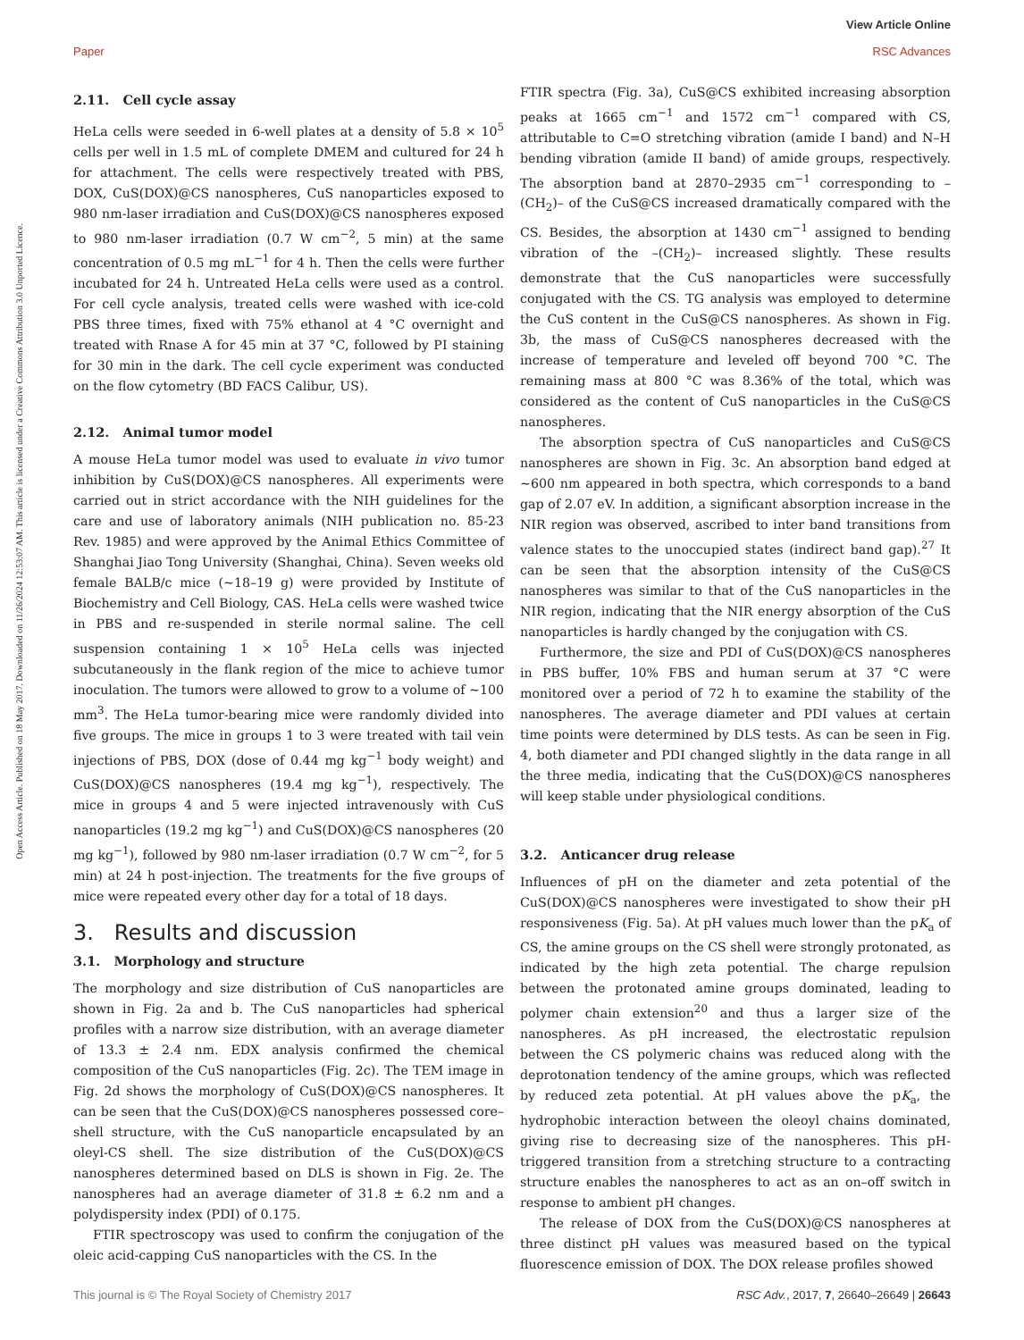View Article Online
RSC Advances
Paper
Open Access Article. Published on 18 May 2017. Downloaded on 11/26/2024 12:53:07 AM. This article is licensed under a Creative Commons Attribution 3.0 Unported Licence.
2.11. Cell cycle assay
HeLa cells were seeded in 6-well plates at a density of 5.8 × 10<sup>5</sup> cells per well in 1.5 mL of complete DMEM and cultured for 24 h for attachment. The cells were respectively treated with PBS, DOX, CuS(DOX)@CS nanospheres, CuS nanoparticles exposed to 980 nm-laser irradiation and CuS(DOX)@CS nanospheres exposed to 980 nm-laser irradiation (0.7 W cm<sup>−2</sup>, 5 min) at the same concentration of 0.5 mg mL<sup>−1</sup> for 4 h. Then the cells were further incubated for 24 h. Untreated HeLa cells were used as a control. For cell cycle analysis, treated cells were washed with ice-cold PBS three times, fixed with 75% ethanol at 4 °C overnight and treated with Rnase A for 45 min at 37 °C, followed by PI staining for 30 min in the dark. The cell cycle experiment was conducted on the flow cytometry (BD FACS Calibur, US).
2.12. Animal tumor model
A mouse HeLa tumor model was used to evaluate in vivo tumor inhibition by CuS(DOX)@CS nanospheres. All experiments were carried out in strict accordance with the NIH guidelines for the care and use of laboratory animals (NIH publication no. 85-23 Rev. 1985) and were approved by the Animal Ethics Committee of Shanghai Jiao Tong University (Shanghai, China). Seven weeks old female BALB/c mice (∼18–19 g) were provided by Institute of Biochemistry and Cell Biology, CAS. HeLa cells were washed twice in PBS and re-suspended in sterile normal saline. The cell suspension containing 1 × 10<sup>5</sup> HeLa cells was injected subcutaneously in the flank region of the mice to achieve tumor inoculation. The tumors were allowed to grow to a volume of ∼100 mm<sup>3</sup>. The HeLa tumor-bearing mice were randomly divided into five groups. The mice in groups 1 to 3 were treated with tail vein injections of PBS, DOX (dose of 0.44 mg kg<sup>−1</sup> body weight) and CuS(DOX)@CS nanospheres (19.4 mg kg<sup>−1</sup>), respectively. The mice in groups 4 and 5 were injected intravenously with CuS nanoparticles (19.2 mg kg<sup>−1</sup>) and CuS(DOX)@CS nanospheres (20 mg kg<sup>−1</sup>), followed by 980 nm-laser irradiation (0.7 W cm<sup>−2</sup>, for 5 min) at 24 h post-injection. The treatments for the five groups of mice were repeated every other day for a total of 18 days.
3. Results and discussion
3.1. Morphology and structure
The morphology and size distribution of CuS nanoparticles are shown in Fig. 2a and b. The CuS nanoparticles had spherical profiles with a narrow size distribution, with an average diameter of 13.3 ± 2.4 nm. EDX analysis confirmed the chemical composition of the CuS nanoparticles (Fig. 2c). The TEM image in Fig. 2d shows the morphology of CuS(DOX)@CS nanospheres. It can be seen that the CuS(DOX)@CS nanospheres possessed core–shell structure, with the CuS nanoparticle encapsulated by an oleyl-CS shell. The size distribution of the CuS(DOX)@CS nanospheres determined based on DLS is shown in Fig. 2e. The nanospheres had an average diameter of 31.8 ± 6.2 nm and a polydispersity index (PDI) of 0.175.
FTIR spectroscopy was used to confirm the conjugation of the oleic acid-capping CuS nanoparticles with the CS. In the
FTIR spectra (Fig. 3a), CuS@CS exhibited increasing absorption peaks at 1665 cm<sup>−1</sup> and 1572 cm<sup>−1</sup> compared with CS, attributable to C=O stretching vibration (amide I band) and N–H bending vibration (amide II band) of amide groups, respectively. The absorption band at 2870–2935 cm<sup>−1</sup> corresponding to –(CH<sub>2</sub>)– of the CuS@CS increased dramatically compared with the CS. Besides, the absorption at 1430 cm<sup>−1</sup> assigned to bending vibration of the –(CH<sub>2</sub>)– increased slightly. These results demonstrate that the CuS nanoparticles were successfully conjugated with the CS. TG analysis was employed to determine the CuS content in the CuS@CS nanospheres. As shown in Fig. 3b, the mass of CuS@CS nanospheres decreased with the increase of temperature and leveled off beyond 700 °C. The remaining mass at 800 °C was 8.36% of the total, which was considered as the content of CuS nanoparticles in the CuS@CS nanospheres.
The absorption spectra of CuS nanoparticles and CuS@CS nanospheres are shown in Fig. 3c. An absorption band edged at ∼600 nm appeared in both spectra, which corresponds to a band gap of 2.07 eV. In addition, a significant absorption increase in the NIR region was observed, ascribed to inter band transitions from valence states to the unoccupied states (indirect band gap).<sup>27</sup> It can be seen that the absorption intensity of the CuS@CS nanospheres was similar to that of the CuS nanoparticles in the NIR region, indicating that the NIR energy absorption of the CuS nanoparticles is hardly changed by the conjugation with CS.
Furthermore, the size and PDI of CuS(DOX)@CS nanospheres in PBS buffer, 10% FBS and human serum at 37 °C were monitored over a period of 72 h to examine the stability of the nanospheres. The average diameter and PDI values at certain time points were determined by DLS tests. As can be seen in Fig. 4, both diameter and PDI changed slightly in the data range in all the three media, indicating that the CuS(DOX)@CS nanospheres will keep stable under physiological conditions.
3.2. Anticancer drug release
Influences of pH on the diameter and zeta potential of the CuS(DOX)@CS nanospheres were investigated to show their pH responsiveness (Fig. 5a). At pH values much lower than the pK<sub>a</sub> of CS, the amine groups on the CS shell were strongly protonated, as indicated by the high zeta potential. The charge repulsion between the protonated amine groups dominated, leading to polymer chain extension<sup>20</sup> and thus a larger size of the nanospheres. As pH increased, the electrostatic repulsion between the CS polymeric chains was reduced along with the deprotonation tendency of the amine groups, which was reflected by reduced zeta potential. At pH values above the pK<sub>a</sub>, the hydrophobic interaction between the oleoyl chains dominated, giving rise to decreasing size of the nanospheres. This pH-triggered transition from a stretching structure to a contracting structure enables the nanospheres to act as an on–off switch in response to ambient pH changes.
The release of DOX from the CuS(DOX)@CS nanospheres at three distinct pH values was measured based on the typical fluorescence emission of DOX. The DOX release profiles showed
RSC Adv., 2017, 7, 26640–26649 | 26643 This journal is © The Royal Society of Chemistry 2017